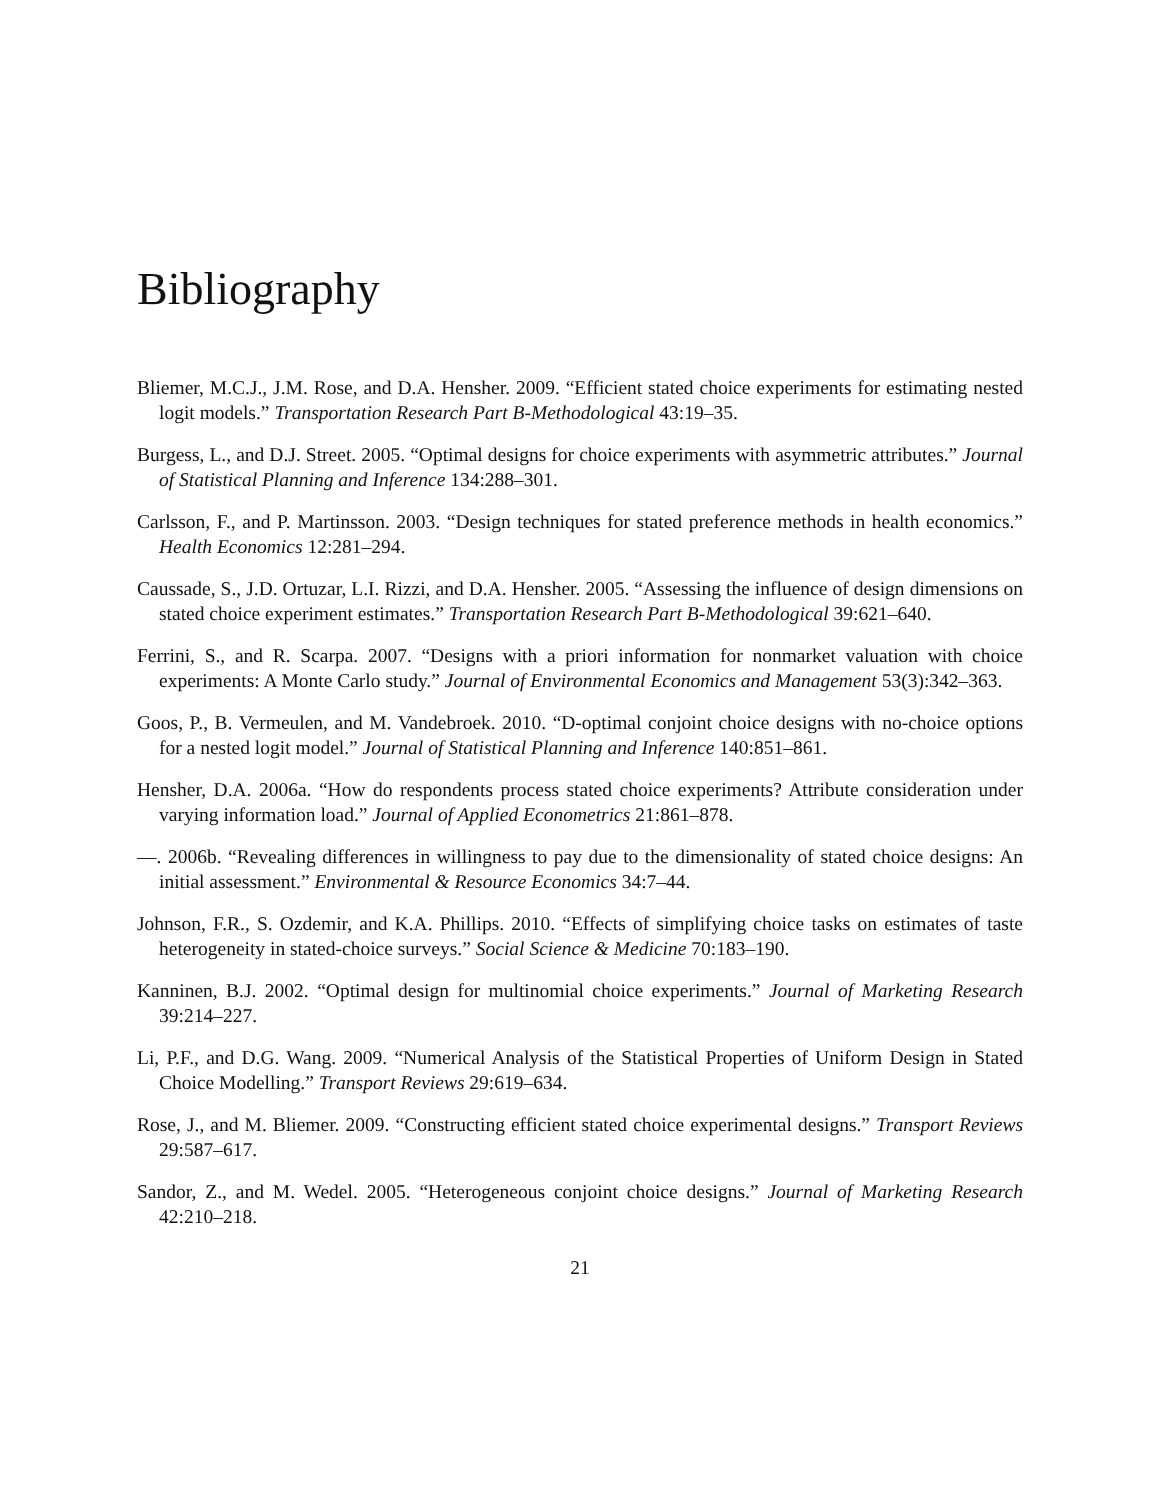Bibliography
Bliemer, M.C.J., J.M. Rose, and D.A. Hensher. 2009. “Efficient stated choice experiments for estimating nested logit models.” Transportation Research Part B-Methodological 43:19–35.
Burgess, L., and D.J. Street. 2005. “Optimal designs for choice experiments with asymmetric attributes.” Journal of Statistical Planning and Inference 134:288–301.
Carlsson, F., and P. Martinsson. 2003. “Design techniques for stated preference methods in health economics.” Health Economics 12:281–294.
Caussade, S., J.D. Ortuzar, L.I. Rizzi, and D.A. Hensher. 2005. “Assessing the influence of design dimensions on stated choice experiment estimates.” Transportation Research Part B-Methodological 39:621–640.
Ferrini, S., and R. Scarpa. 2007. “Designs with a priori information for nonmarket valuation with choice experiments: A Monte Carlo study.” Journal of Environmental Economics and Management 53(3):342–363.
Goos, P., B. Vermeulen, and M. Vandebroek. 2010. “D-optimal conjoint choice designs with no-choice options for a nested logit model.” Journal of Statistical Planning and Inference 140:851–861.
Hensher, D.A. 2006a. “How do respondents process stated choice experiments? Attribute consideration under varying information load.” Journal of Applied Econometrics 21:861–878.
—. 2006b. “Revealing differences in willingness to pay due to the dimensionality of stated choice designs: An initial assessment.” Environmental & Resource Economics 34:7–44.
Johnson, F.R., S. Ozdemir, and K.A. Phillips. 2010. “Effects of simplifying choice tasks on estimates of taste heterogeneity in stated-choice surveys.” Social Science & Medicine 70:183–190.
Kanninen, B.J. 2002. “Optimal design for multinomial choice experiments.” Journal of Marketing Research 39:214–227.
Li, P.F., and D.G. Wang. 2009. “Numerical Analysis of the Statistical Properties of Uniform Design in Stated Choice Modelling.” Transport Reviews 29:619–634.
Rose, J., and M. Bliemer. 2009. “Constructing efficient stated choice experimental designs.” Transport Reviews 29:587–617.
Sandor, Z., and M. Wedel. 2005. “Heterogeneous conjoint choice designs.” Journal of Marketing Research 42:210–218.
21